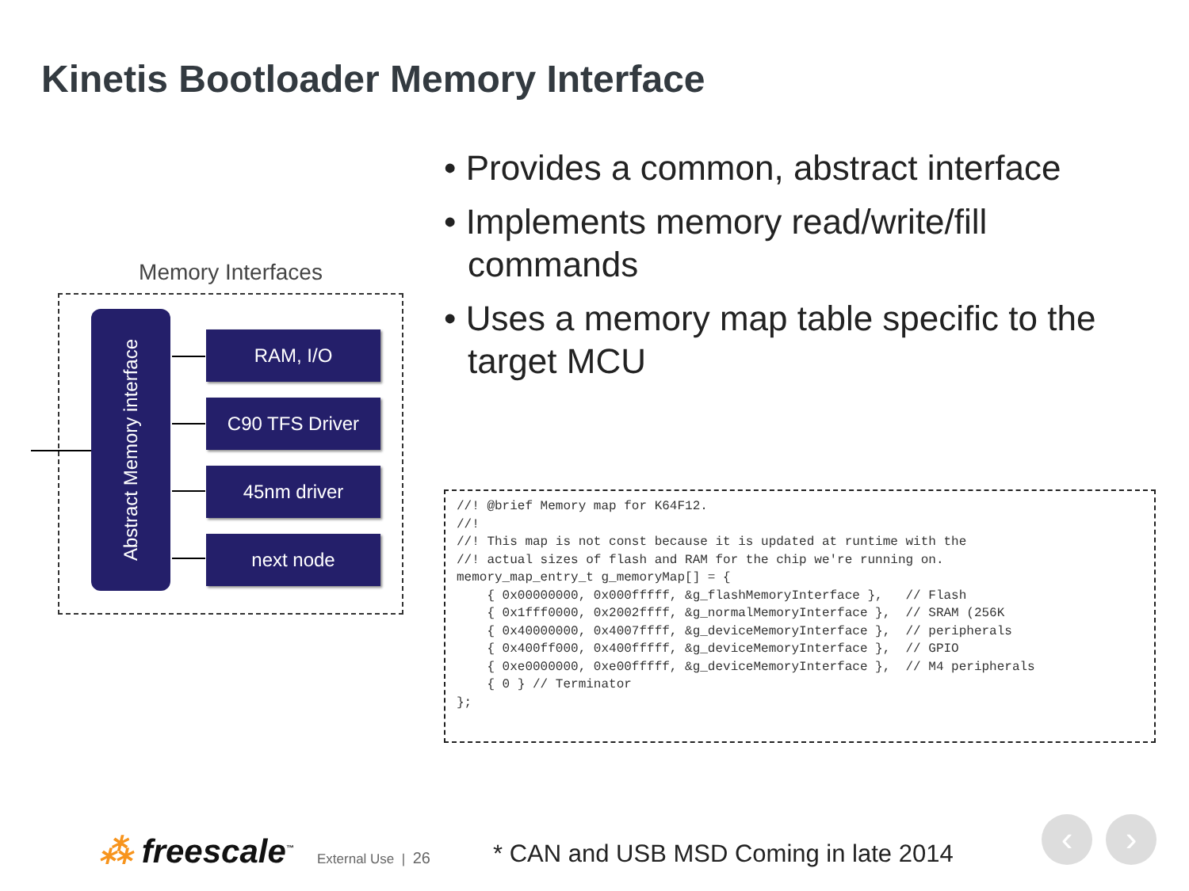Kinetis Bootloader Memory Interface
Memory Interfaces
Abstract Memory interface
RAM, I/O
C90 TFS Driver
45nm driver
next node
• Provides a common, abstract interface
• Implements memory read/write/fill commands
• Uses a memory map table specific to the target MCU
//! @brief Memory map for K64F12.
//!
//! This map is not const because it is updated at runtime with the
//! actual sizes of flash and RAM for the chip we're running on.
memory_map_entry_t g_memoryMap[] = {
    { 0x00000000, 0x000fffff, &g_flashMemoryInterface },   // Flash
    { 0x1fff0000, 0x2002ffff, &g_normalMemoryInterface },  // SRAM (256K
    { 0x40000000, 0x4007ffff, &g_deviceMemoryInterface },  // peripherals
    { 0x400ff000, 0x400fffff, &g_deviceMemoryInterface },  // GPIO
    { 0xe0000000, 0xe00fffff, &g_deviceMemoryInterface },  // M4 peripherals
    { 0 } // Terminator
};
⁂ freescale<sup>™</sup> External Use | 26
* CAN and USB MSD Coming in late 2014
‹ ›